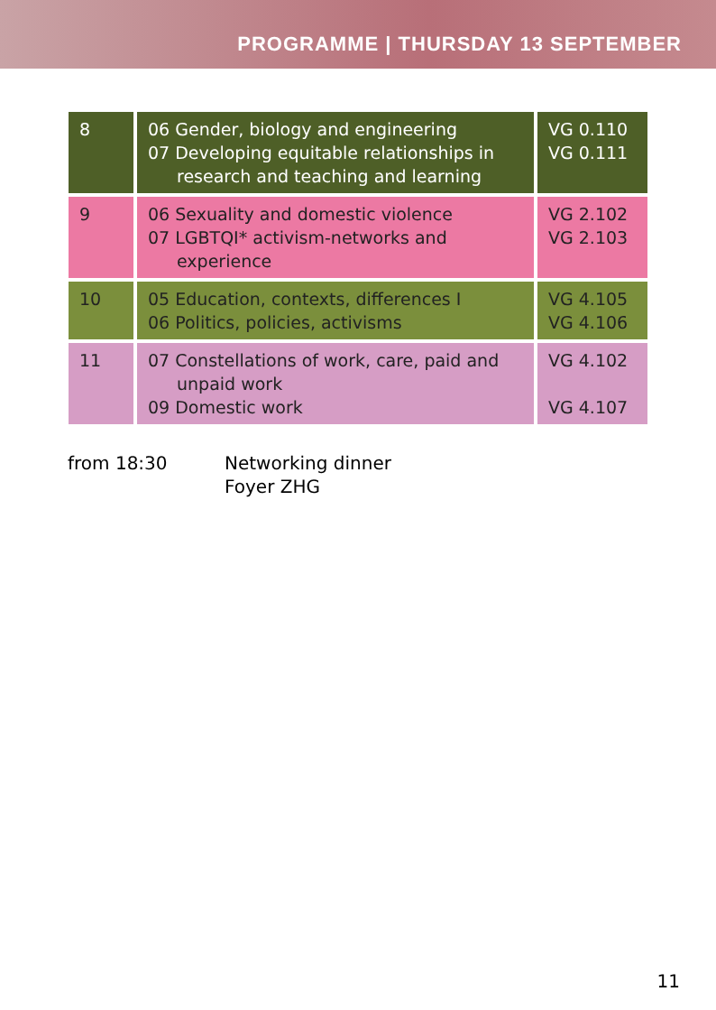PROGRAMME | THURSDAY 13 SEPTEMBER
| 8 | 06 Gender, biology and engineering 07 Developing equitable relationships in research and teaching and learning | VG 0.110 VG 0.111 |
| 9 | 06 Sexuality and domestic violence 07 LGBTQI* activism-networks and experience | VG 2.102 VG 2.103 |
| 10 | 05 Education, contexts, differences I 06 Politics, policies, activisms | VG 4.105 VG 4.106 |
| 11 | 07 Constellations of work, care, paid and unpaid work 09 Domestic work | VG 4.102 VG 4.107 |
from 18:30 Networking dinner
Foyer ZHG
11